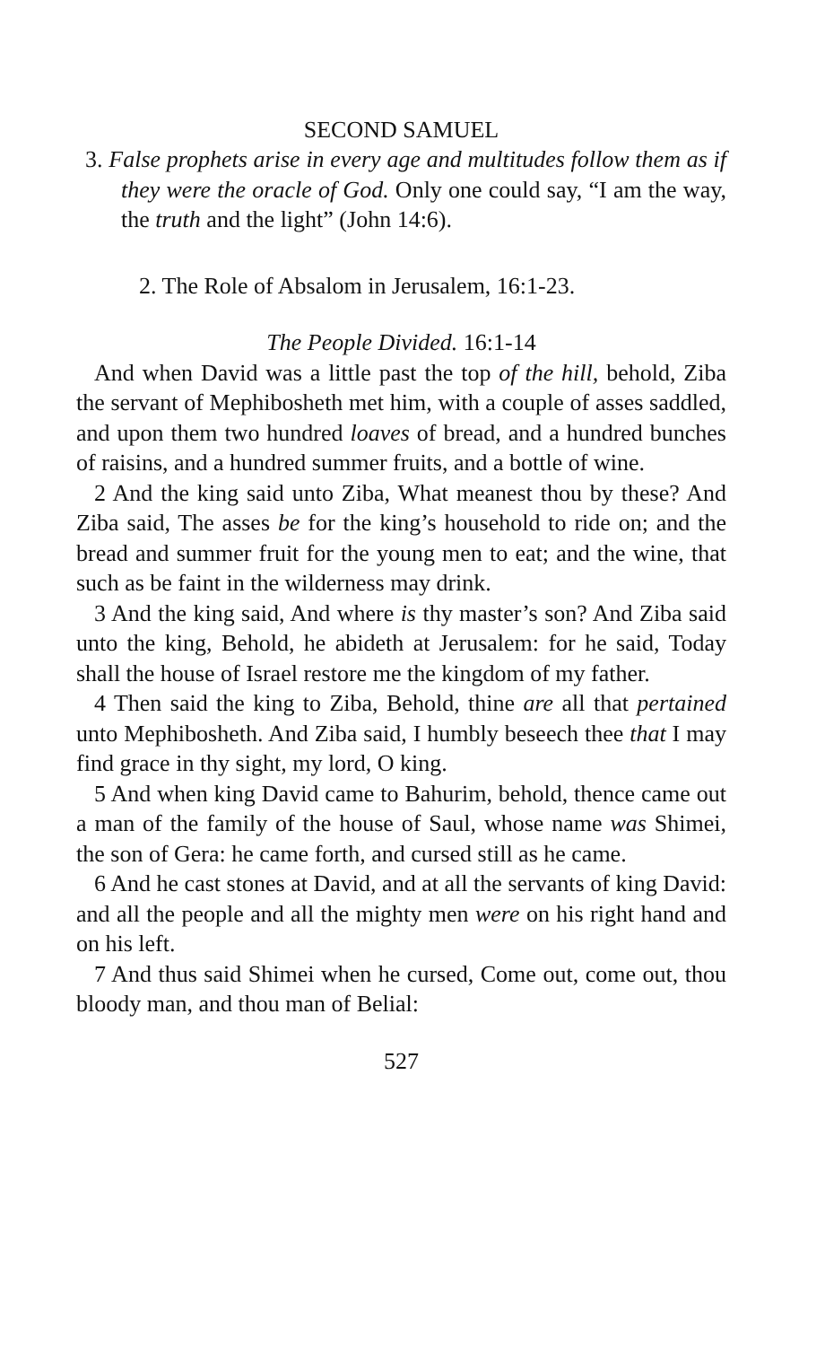SECOND SAMUEL
3. False prophets arise in every age and multitudes follow them as if they were the oracle of God. Only one could say, “I am the way, the truth and the light” (John 14:6).
2. The Role of Absalom in Jerusalem, 16:1-23.
The People Divided. 16:1-14
And when David was a little past the top of the hill, behold, Ziba the servant of Mephibosheth met him, with a couple of asses saddled, and upon them two hundred loaves of bread, and a hundred bunches of raisins, and a hundred summer fruits, and a bottle of wine.
2 And the king said unto Ziba, What meanest thou by these? And Ziba said, The asses be for the king’s household to ride on; and the bread and summer fruit for the young men to eat; and the wine, that such as be faint in the wilderness may drink.
3 And the king said, And where is thy master’s son? And Ziba said unto the king, Behold, he abideth at Jerusalem: for he said, Today shall the house of Israel restore me the kingdom of my father.
4 Then said the king to Ziba, Behold, thine are all that pertained unto Mephibosheth. And Ziba said, I humbly beseech thee that I may find grace in thy sight, my lord, O king.
5 And when king David came to Bahurim, behold, thence came out a man of the family of the house of Saul, whose name was Shimei, the son of Gera: he came forth, and cursed still as he came.
6 And he cast stones at David, and at all the servants of king David: and all the people and all the mighty men were on his right hand and on his left.
7 And thus said Shimei when he cursed, Come out, come out, thou bloody man, and thou man of Belial:
527